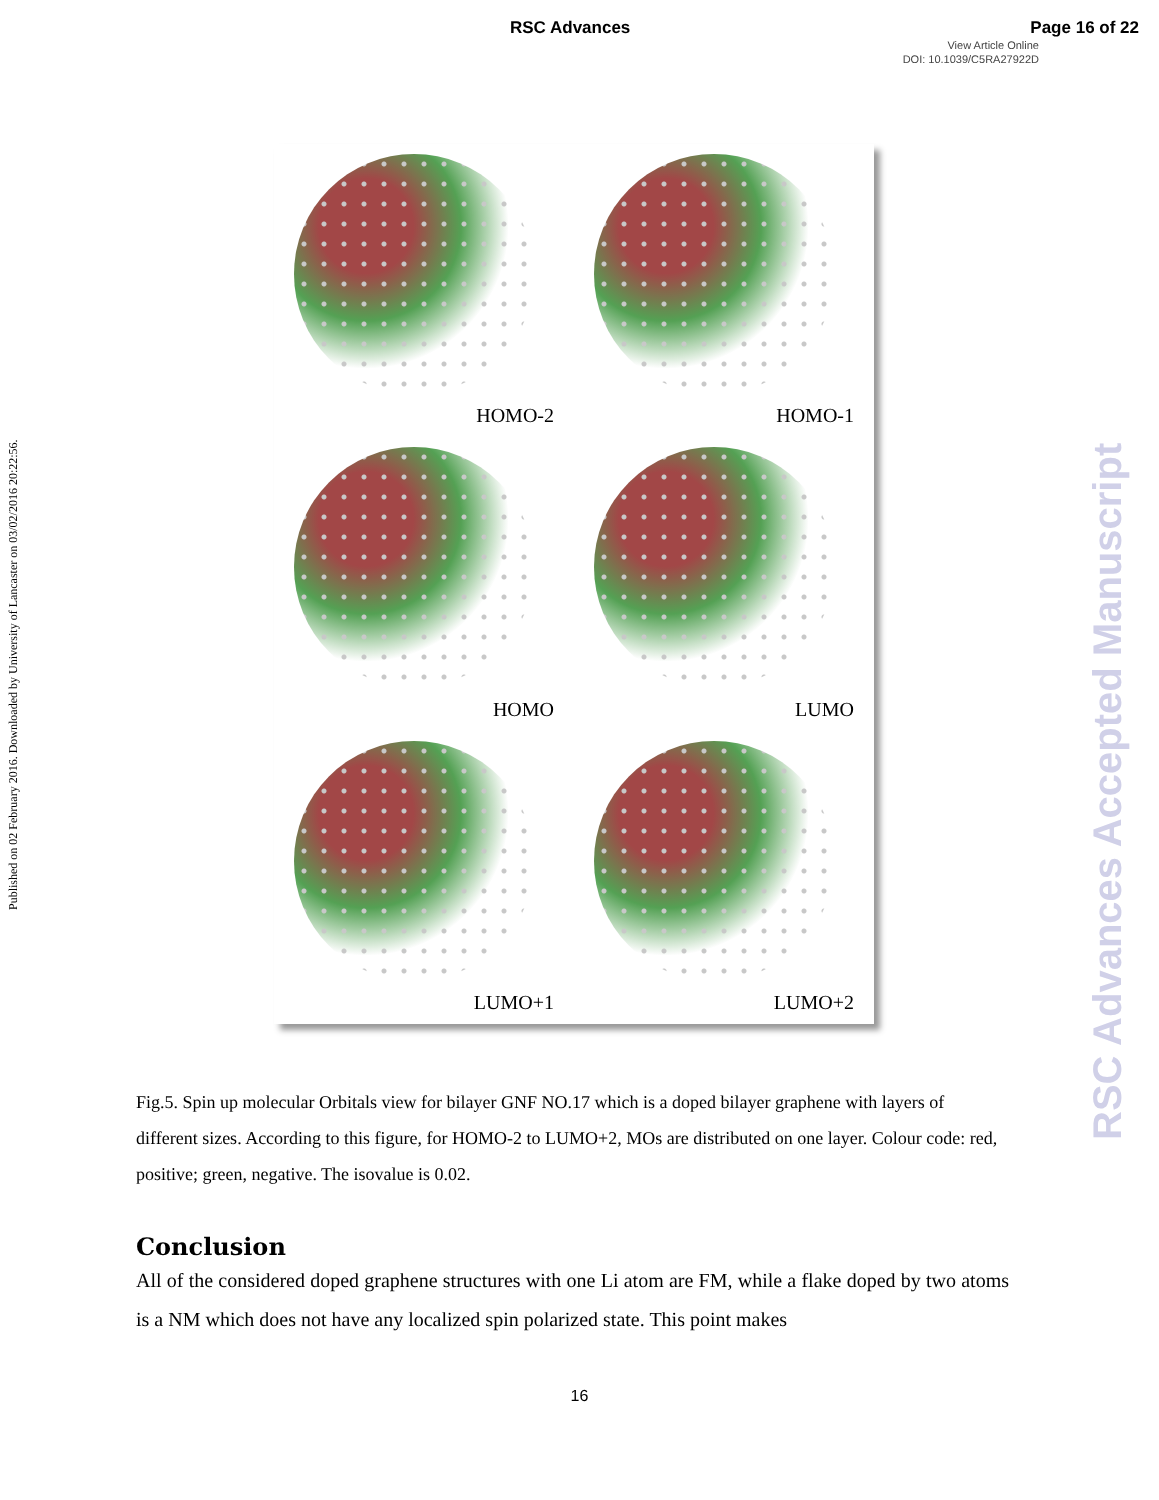RSC Advances Page 16 of 22
View Article Online
DOI: 10.1039/C5RA27922D
Published on 02 February 2016. Downloaded by University of Lancaster on 03/02/2016 20:22:56.
RSC Advances Accepted Manuscript
HOMO-2
HOMO-1
HOMO
LUMO
LUMO+1
LUMO+2
Fig.5. Spin up molecular Orbitals view for bilayer GNF NO.17 which is a doped bilayer graphene with layers of different sizes. According to this figure, for HOMO-2 to LUMO+2, MOs are distributed on one layer. Colour code: red, positive; green, negative. The isovalue is 0.02.
Conclusion
All of the considered doped graphene structures with one Li atom are FM, while a flake doped by two atoms is a NM which does not have any localized spin polarized state. This point makes
16